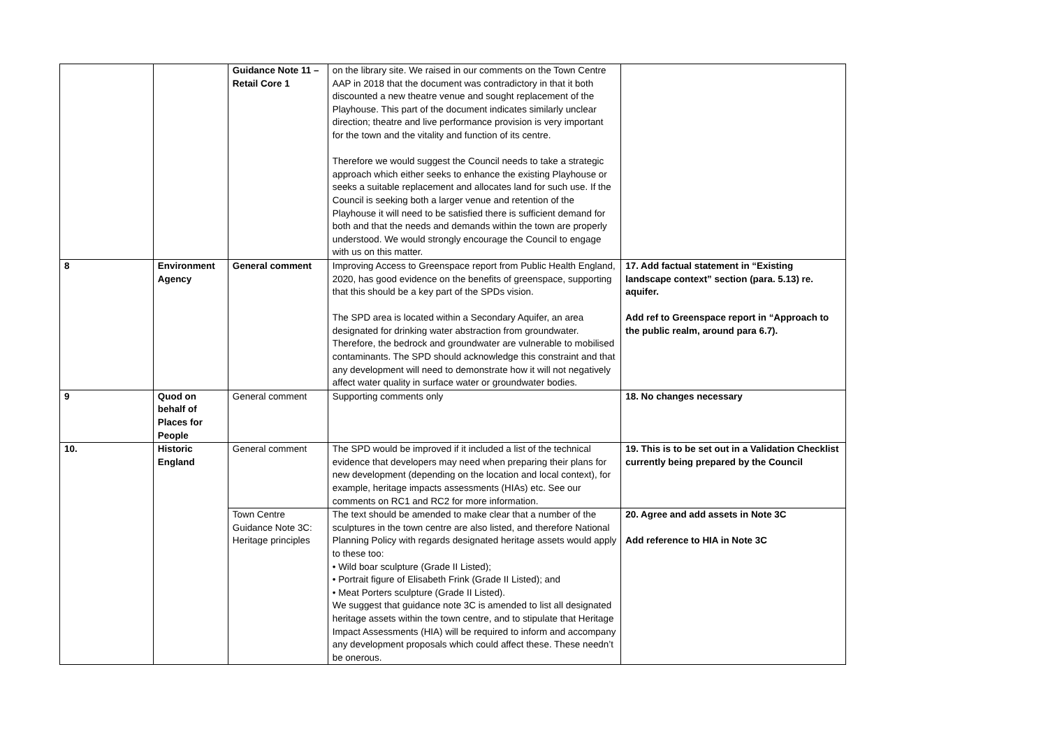| | | Guidance Note 11 – Retail Core 1 | on the library site. We raised in our comments on the Town Centre AAP in 2018 that the document was contradictory in that it both discounted a new theatre venue and sought replacement of the Playhouse. This part of the document indicates similarly unclear direction; theatre and live performance provision is very important for the town and the vitality and function of its centre. Therefore we would suggest the Council needs to take a strategic approach which either seeks to enhance the existing Playhouse or seeks a suitable replacement and allocates land for such use. If the Council is seeking both a larger venue and retention of the Playhouse it will need to be satisfied there is sufficient demand for both and that the needs and demands within the town are properly understood. We would strongly encourage the Council to engage with us on this matter. | |
| 8 | Environment Agency | General comment | Improving Access to Greenspace report from Public Health England, 2020, has good evidence on the benefits of greenspace, supporting that this should be a key part of the SPDs vision. The SPD area is located within a Secondary Aquifer, an area designated for drinking water abstraction from groundwater. Therefore, the bedrock and groundwater are vulnerable to mobilised contaminants. The SPD should acknowledge this constraint and that any development will need to demonstrate how it will not negatively affect water quality in surface water or groundwater bodies. | 17. Add factual statement in “Existing landscape context” section (para. 5.13) re. aquifer. Add ref to Greenspace report in “Approach to the public realm, around para 6.7). |
| 9 | Quod on behalf of Places for People | General comment | Supporting comments only | 18. No changes necessary |
| 10. | Historic England | General comment | The SPD would be improved if it included a list of the technical evidence that developers may need when preparing their plans for new development (depending on the location and local context), for example, heritage impacts assessments (HIAs) etc. See our comments on RC1 and RC2 for more information. | 19. This is to be set out in a Validation Checklist currently being prepared by the Council |
| | | Town Centre Guidance Note 3C: Heritage principles | The text should be amended to make clear that a number of the sculptures in the town centre are also listed, and therefore National Planning Policy with regards designated heritage assets would apply to these too: • Wild boar sculpture (Grade II Listed); • Portrait figure of Elisabeth Frink (Grade II Listed); and • Meat Porters sculpture (Grade II Listed). We suggest that guidance note 3C is amended to list all designated heritage assets within the town centre, and to stipulate that Heritage Impact Assessments (HIA) will be required to inform and accompany any development proposals which could affect these. These needn’t be onerous. | 20. Agree and add assets in Note 3C Add reference to HIA in Note 3C |